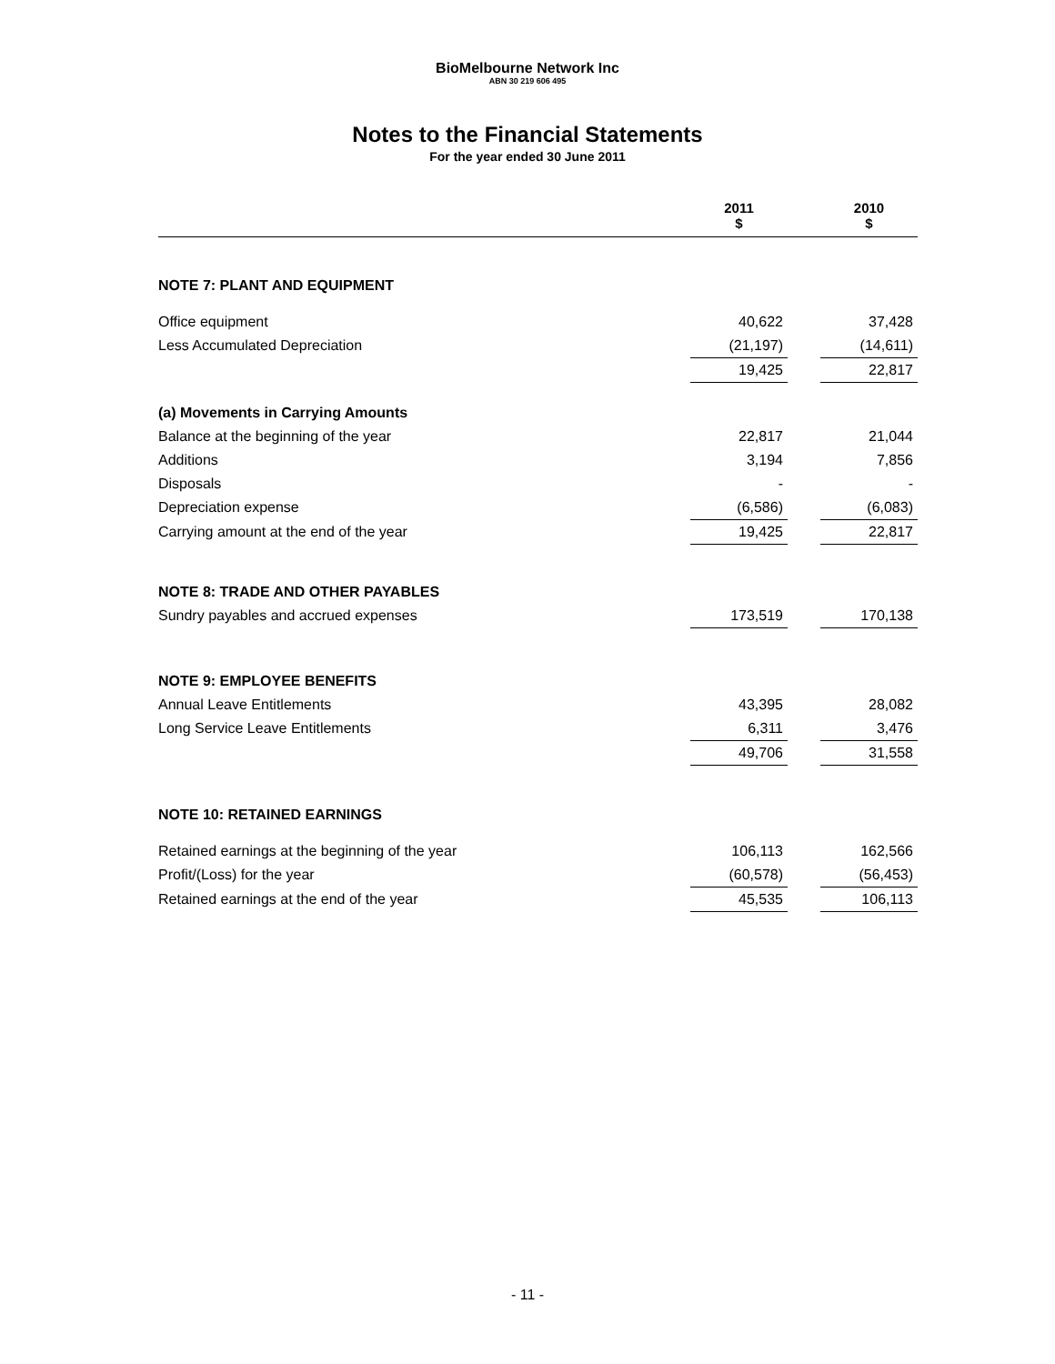BioMelbourne Network Inc
ABN 30 219 606 495
Notes to the Financial Statements
For the year ended 30 June 2011
| | 2011 $ | | 2010 $ |
| --- | --- | --- | --- |
| NOTE 7: PLANT AND EQUIPMENT | | | |
| Office equipment | 40,622 | | 37,428 |
| Less Accumulated Depreciation | (21,197) | | (14,611) |
| | 19,425 | | 22,817 |
| (a) Movements in Carrying Amounts | | | |
| Balance at the beginning of the year | 22,817 | | 21,044 |
| Additions | 3,194 | | 7,856 |
| Disposals | - | | - |
| Depreciation expense | (6,586) | | (6,083) |
| Carrying amount at the end of the year | 19,425 | | 22,817 |
| NOTE 8: TRADE AND OTHER PAYABLES | | | |
| Sundry payables and accrued expenses | 173,519 | | 170,138 |
| NOTE 9: EMPLOYEE BENEFITS | | | |
| Annual Leave Entitlements | 43,395 | | 28,082 |
| Long Service Leave Entitlements | 6,311 | | 3,476 |
| | 49,706 | | 31,558 |
| NOTE 10: RETAINED EARNINGS | | | |
| Retained earnings at the beginning of the year | 106,113 | | 162,566 |
| Profit/(Loss) for the year | (60,578) | | (56,453) |
| Retained earnings at the end of the year | 45,535 | | 106,113 |
- 11 -